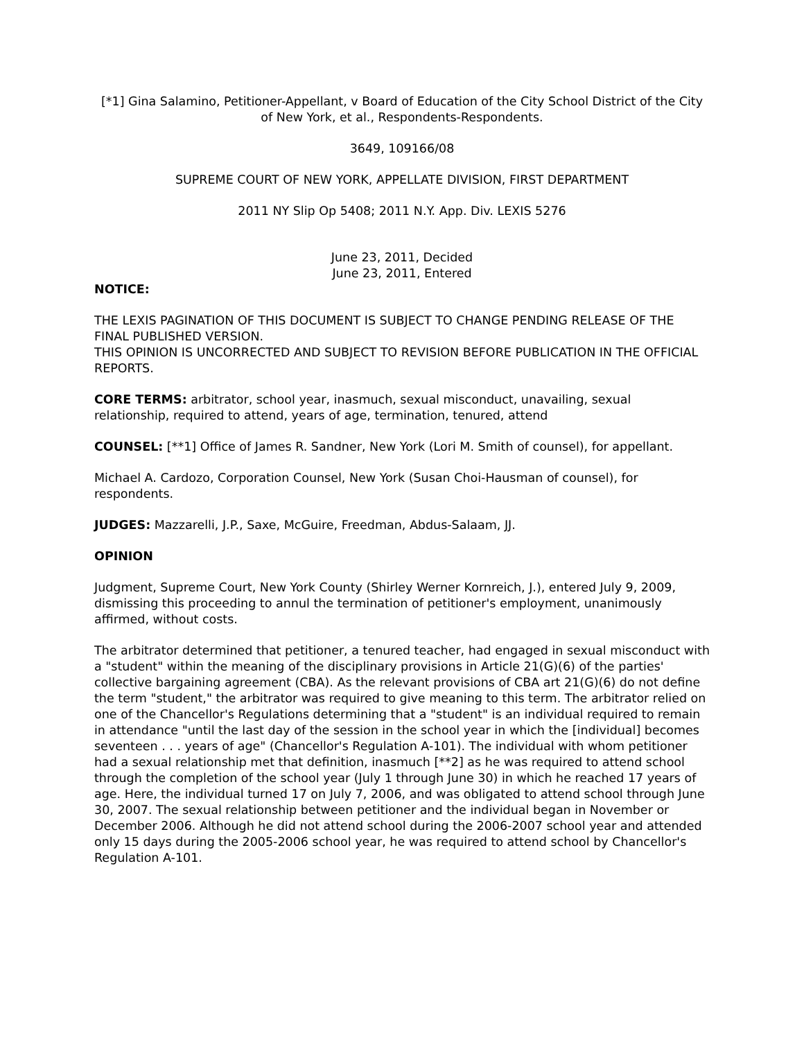[*1] Gina Salamino, Petitioner-Appellant, v Board of Education of the City School District of the City of New York, et al., Respondents-Respondents.
3649, 109166/08
SUPREME COURT OF NEW YORK, APPELLATE DIVISION, FIRST DEPARTMENT
2011 NY Slip Op 5408; 2011 N.Y. App. Div. LEXIS 5276
June 23, 2011, Decided
June 23, 2011, Entered
NOTICE:
THE LEXIS PAGINATION OF THIS DOCUMENT IS SUBJECT TO CHANGE PENDING RELEASE OF THE FINAL PUBLISHED VERSION.
THIS OPINION IS UNCORRECTED AND SUBJECT TO REVISION BEFORE PUBLICATION IN THE OFFICIAL REPORTS.
CORE TERMS: arbitrator, school year, inasmuch, sexual misconduct, unavailing, sexual relationship, required to attend, years of age, termination, tenured, attend
COUNSEL: [**1] Office of James R. Sandner, New York (Lori M. Smith of counsel), for appellant.
Michael A. Cardozo, Corporation Counsel, New York (Susan Choi-Hausman of counsel), for respondents.
JUDGES: Mazzarelli, J.P., Saxe, McGuire, Freedman, Abdus-Salaam, JJ.
OPINION
Judgment, Supreme Court, New York County (Shirley Werner Kornreich, J.), entered July 9, 2009, dismissing this proceeding to annul the termination of petitioner's employment, unanimously affirmed, without costs.
The arbitrator determined that petitioner, a tenured teacher, had engaged in sexual misconduct with a "student" within the meaning of the disciplinary provisions in Article 21(G)(6) of the parties' collective bargaining agreement (CBA). As the relevant provisions of CBA art 21(G)(6) do not define the term "student," the arbitrator was required to give meaning to this term. The arbitrator relied on one of the Chancellor's Regulations determining that a "student" is an individual required to remain in attendance "until the last day of the session in the school year in which the [individual] becomes seventeen . . . years of age" (Chancellor's Regulation A-101). The individual with whom petitioner had a sexual relationship met that definition, inasmuch [**2] as he was required to attend school through the completion of the school year (July 1 through June 30) in which he reached 17 years of age. Here, the individual turned 17 on July 7, 2006, and was obligated to attend school through June 30, 2007. The sexual relationship between petitioner and the individual began in November or December 2006. Although he did not attend school during the 2006-2007 school year and attended only 15 days during the 2005-2006 school year, he was required to attend school by Chancellor's Regulation A-101.